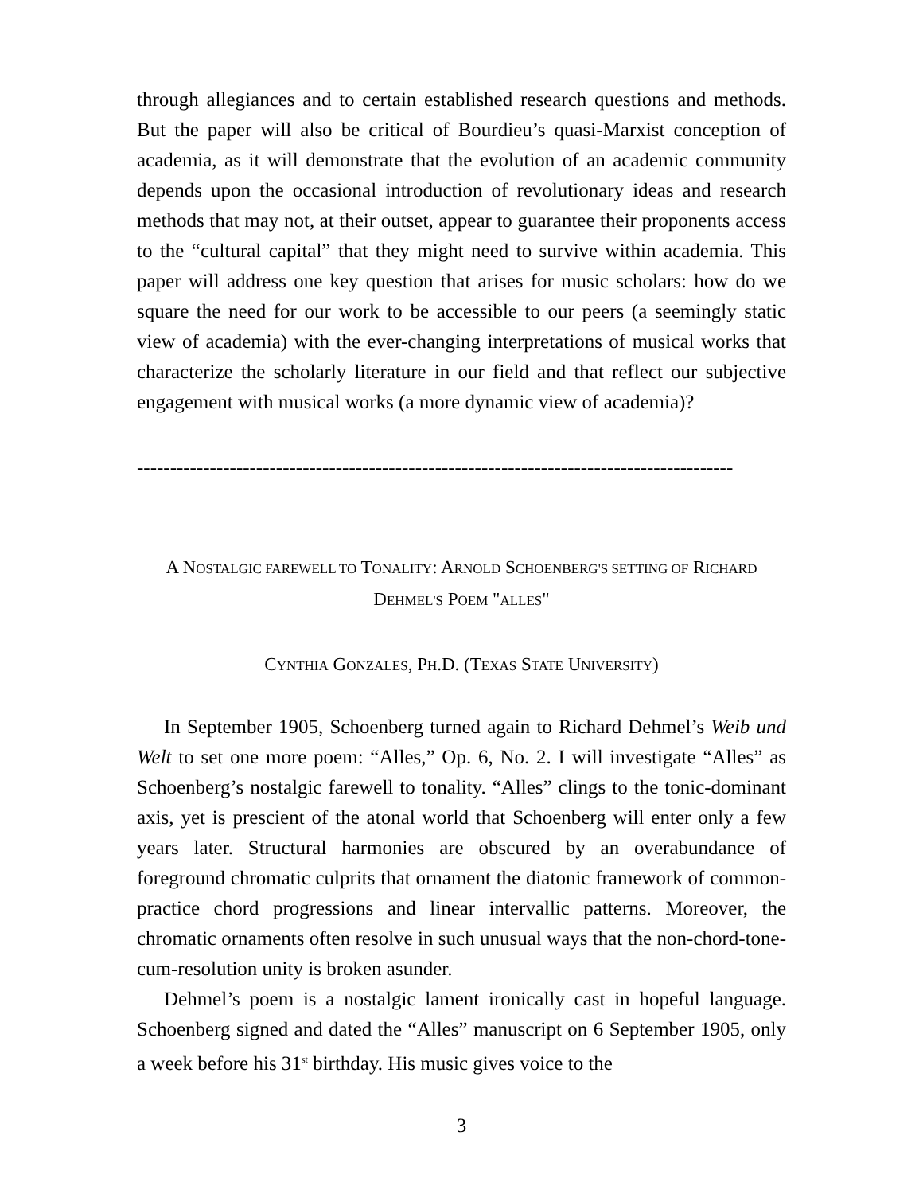through allegiances and to certain established research questions and methods. But the paper will also be critical of Bourdieu’s quasi-Marxist conception of academia, as it will demonstrate that the evolution of an academic community depends upon the occasional introduction of revolutionary ideas and research methods that may not, at their outset, appear to guarantee their proponents access to the “cultural capital” that they might need to survive within academia. This paper will address one key question that arises for music scholars: how do we square the need for our work to be accessible to our peers (a seemingly static view of academia) with the ever-changing interpretations of musical works that characterize the scholarly literature in our field and that reflect our subjective engagement with musical works (a more dynamic view of academia)?
------------------------------------------------------------------------------------------
A NOSTALGIC FAREWELL TO TONALITY: ARNOLD SCHOENBERG'S SETTING OF RICHARD
DEHMEL'S POEM "ALLES"
CYNTHIA GONZALES, PH.D. (TEXAS STATE UNIVERSITY)
In September 1905, Schoenberg turned again to Richard Dehmel’s Weib und Welt to set one more poem: “Alles,” Op. 6, No. 2. I will investigate “Alles” as Schoenberg’s nostalgic farewell to tonality. “Alles” clings to the tonic-dominant axis, yet is prescient of the atonal world that Schoenberg will enter only a few years later. Structural harmonies are obscured by an overabundance of foreground chromatic culprits that ornament the diatonic framework of common-practice chord progressions and linear intervallic patterns. Moreover, the chromatic ornaments often resolve in such unusual ways that the non-chord-tone-cum-resolution unity is broken asunder.
Dehmel’s poem is a nostalgic lament ironically cast in hopeful language. Schoenberg signed and dated the “Alles” manuscript on 6 September 1905, only a week before his 31<sup>st</sup> birthday. His music gives voice to the
3